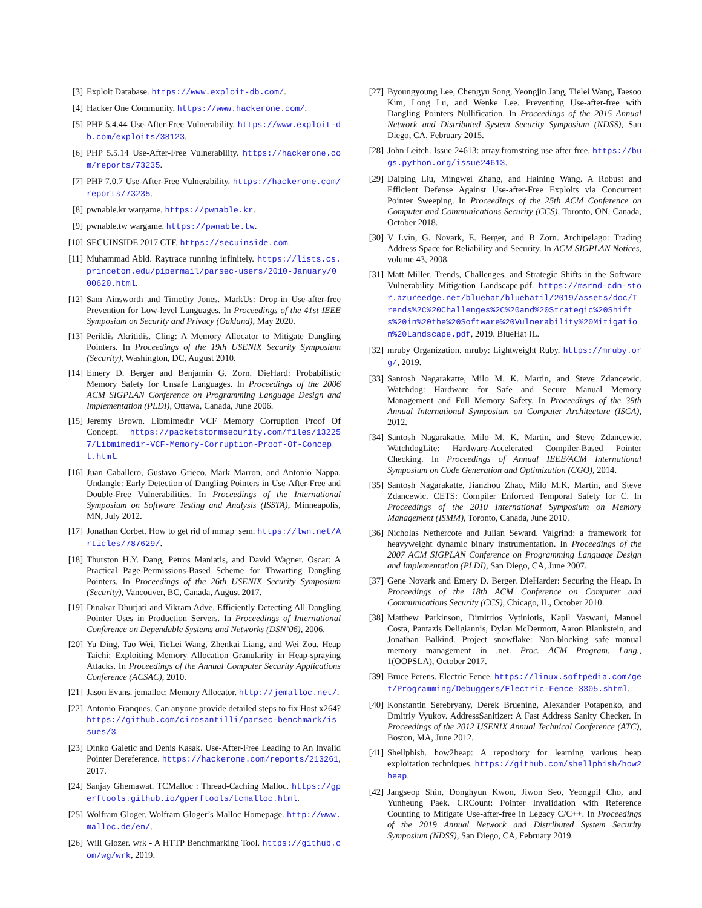[3] Exploit Database. https://www.exploit-db.com/.
[4] Hacker One Community. https://www.hackerone.com/.
[5] PHP 5.4.44 Use-After-Free Vulnerability. https://www.exploit-db.com/exploits/38123.
[6] PHP 5.5.14 Use-After-Free Vulnerability. https://hackerone.com/reports/73235.
[7] PHP 7.0.7 Use-After-Free Vulnerability. https://hackerone.com/reports/73235.
[8] pwnable.kr wargame. https://pwnable.kr.
[9] pwnable.tw wargame. https://pwnable.tw.
[10] SECUINSIDE 2017 CTF. https://secuinside.com.
[11] Muhammad Abid. Raytrace running infinitely. https://lists.cs.princeton.edu/pipermail/parsec-users/2010-January/000620.html.
[12] Sam Ainsworth and Timothy Jones. MarkUs: Drop-in Use-after-free Prevention for Low-level Languages. In Proceedings of the 41st IEEE Symposium on Security and Privacy (Oakland), May 2020.
[13] Periklis Akritidis. Cling: A Memory Allocator to Mitigate Dangling Pointers. In Proceedings of the 19th USENIX Security Symposium (Security), Washington, DC, August 2010.
[14] Emery D. Berger and Benjamin G. Zorn. DieHard: Probabilistic Memory Safety for Unsafe Languages. In Proceedings of the 2006 ACM SIGPLAN Conference on Programming Language Design and Implementation (PLDI), Ottawa, Canada, June 2006.
[15] Jeremy Brown. Libmimedir VCF Memory Corruption Proof Of Concept. https://packetstormsecurity.com/files/132257/Libmimedir-VCF-Memory-Corruption-Proof-Of-Concept.html.
[16] Juan Caballero, Gustavo Grieco, Mark Marron, and Antonio Nappa. Undangle: Early Detection of Dangling Pointers in Use-After-Free and Double-Free Vulnerabilities. In Proceedings of the International Symposium on Software Testing and Analysis (ISSTA), Minneapolis, MN, July 2012.
[17] Jonathan Corbet. How to get rid of mmap_sem. https://lwn.net/Articles/787629/.
[18] Thurston H.Y. Dang, Petros Maniatis, and David Wagner. Oscar: A Practical Page-Permissions-Based Scheme for Thwarting Dangling Pointers. In Proceedings of the 26th USENIX Security Symposium (Security), Vancouver, BC, Canada, August 2017.
[19] Dinakar Dhurjati and Vikram Adve. Efficiently Detecting All Dangling Pointer Uses in Production Servers. In Proceedings of International Conference on Dependable Systems and Networks (DSN’06), 2006.
[20] Yu Ding, Tao Wei, TieLei Wang, Zhenkai Liang, and Wei Zou. Heap Taichi: Exploiting Memory Allocation Granularity in Heap-spraying Attacks. In Proceedings of the Annual Computer Security Applications Conference (ACSAC), 2010.
[21] Jason Evans. jemalloc: Memory Allocator. http://jemalloc.net/.
[22] Antonio Franques. Can anyone provide detailed steps to fix Host x264? https://github.com/cirosantilli/parsec-benchmark/issues/3.
[23] Dinko Galetic and Denis Kasak. Use-After-Free Leading to An Invalid Pointer Dereference. https://hackerone.com/reports/213261, 2017.
[24] Sanjay Ghemawat. TCMalloc : Thread-Caching Malloc. https://gperftools.github.io/gperftools/tcmalloc.html.
[25] Wolfram Gloger. Wolfram Gloger’s Malloc Homepage. http://www.malloc.de/en/.
[26] Will Glozer. wrk - A HTTP Benchmarking Tool. https://github.com/wg/wrk, 2019.
[27] Byoungyoung Lee, Chengyu Song, Yeongjin Jang, Tielei Wang, Taesoo Kim, Long Lu, and Wenke Lee. Preventing Use-after-free with Dangling Pointers Nullification. In Proceedings of the 2015 Annual Network and Distributed System Security Symposium (NDSS), San Diego, CA, February 2015.
[28] John Leitch. Issue 24613: array.fromstring use after free. https://bugs.python.org/issue24613.
[29] Daiping Liu, Mingwei Zhang, and Haining Wang. A Robust and Efficient Defense Against Use-after-Free Exploits via Concurrent Pointer Sweeping. In Proceedings of the 25th ACM Conference on Computer and Communications Security (CCS), Toronto, ON, Canada, October 2018.
[30] V Lvin, G. Novark, E. Berger, and B Zorn. Archipelago: Trading Address Space for Reliability and Security. In ACM SIGPLAN Notices, volume 43, 2008.
[31] Matt Miller. Trends, Challenges, and Strategic Shifts in the Software Vulnerability Mitigation Landscape.pdf. https://msrnd-cdn-stor.azureedge.net/bluehat/bluehatil/2019/assets/doc/Trends%2C%20Challenges%2C%20and%20Strategic%20Shifts%20in%20the%20Software%20Vulnerability%20Mitigation%20Landscape.pdf, 2019. BlueHat IL.
[32] mruby Organization. mruby: Lightweight Ruby. https://mruby.org/, 2019.
[33] Santosh Nagarakatte, Milo M. K. Martin, and Steve Zdancewic. Watchdog: Hardware for Safe and Secure Manual Memory Management and Full Memory Safety. In Proceedings of the 39th Annual International Symposium on Computer Architecture (ISCA), 2012.
[34] Santosh Nagarakatte, Milo M. K. Martin, and Steve Zdancewic. WatchdogLite: Hardware-Accelerated Compiler-Based Pointer Checking. In Proceedings of Annual IEEE/ACM International Symposium on Code Generation and Optimization (CGO), 2014.
[35] Santosh Nagarakatte, Jianzhou Zhao, Milo M.K. Martin, and Steve Zdancewic. CETS: Compiler Enforced Temporal Safety for C. In Proceedings of the 2010 International Symposium on Memory Management (ISMM), Toronto, Canada, June 2010.
[36] Nicholas Nethercote and Julian Seward. Valgrind: a framework for heavyweight dynamic binary instrumentation. In Proceedings of the 2007 ACM SIGPLAN Conference on Programming Language Design and Implementation (PLDI), San Diego, CA, June 2007.
[37] Gene Novark and Emery D. Berger. DieHarder: Securing the Heap. In Proceedings of the 18th ACM Conference on Computer and Communications Security (CCS), Chicago, IL, October 2010.
[38] Matthew Parkinson, Dimitrios Vytiniotis, Kapil Vaswani, Manuel Costa, Pantazis Deligiannis, Dylan McDermott, Aaron Blankstein, and Jonathan Balkind. Project snowflake: Non-blocking safe manual memory management in .net. Proc. ACM Program. Lang., 1(OOPSLA), October 2017.
[39] Bruce Perens. Electric Fence. https://linux.softpedia.com/get/Programming/Debuggers/Electric-Fence-3305.shtml.
[40] Konstantin Serebryany, Derek Bruening, Alexander Potapenko, and Dmitriy Vyukov. AddressSanitizer: A Fast Address Sanity Checker. In Proceedings of the 2012 USENIX Annual Technical Conference (ATC), Boston, MA, June 2012.
[41] Shellphish. how2heap: A repository for learning various heap exploitation techniques. https://github.com/shellphish/how2heap.
[42] Jangseop Shin, Donghyun Kwon, Jiwon Seo, Yeongpil Cho, and Yunheung Paek. CRCount: Pointer Invalidation with Reference Counting to Mitigate Use-after-free in Legacy C/C++. In Proceedings of the 2019 Annual Network and Distributed System Security Symposium (NDSS), San Diego, CA, February 2019.